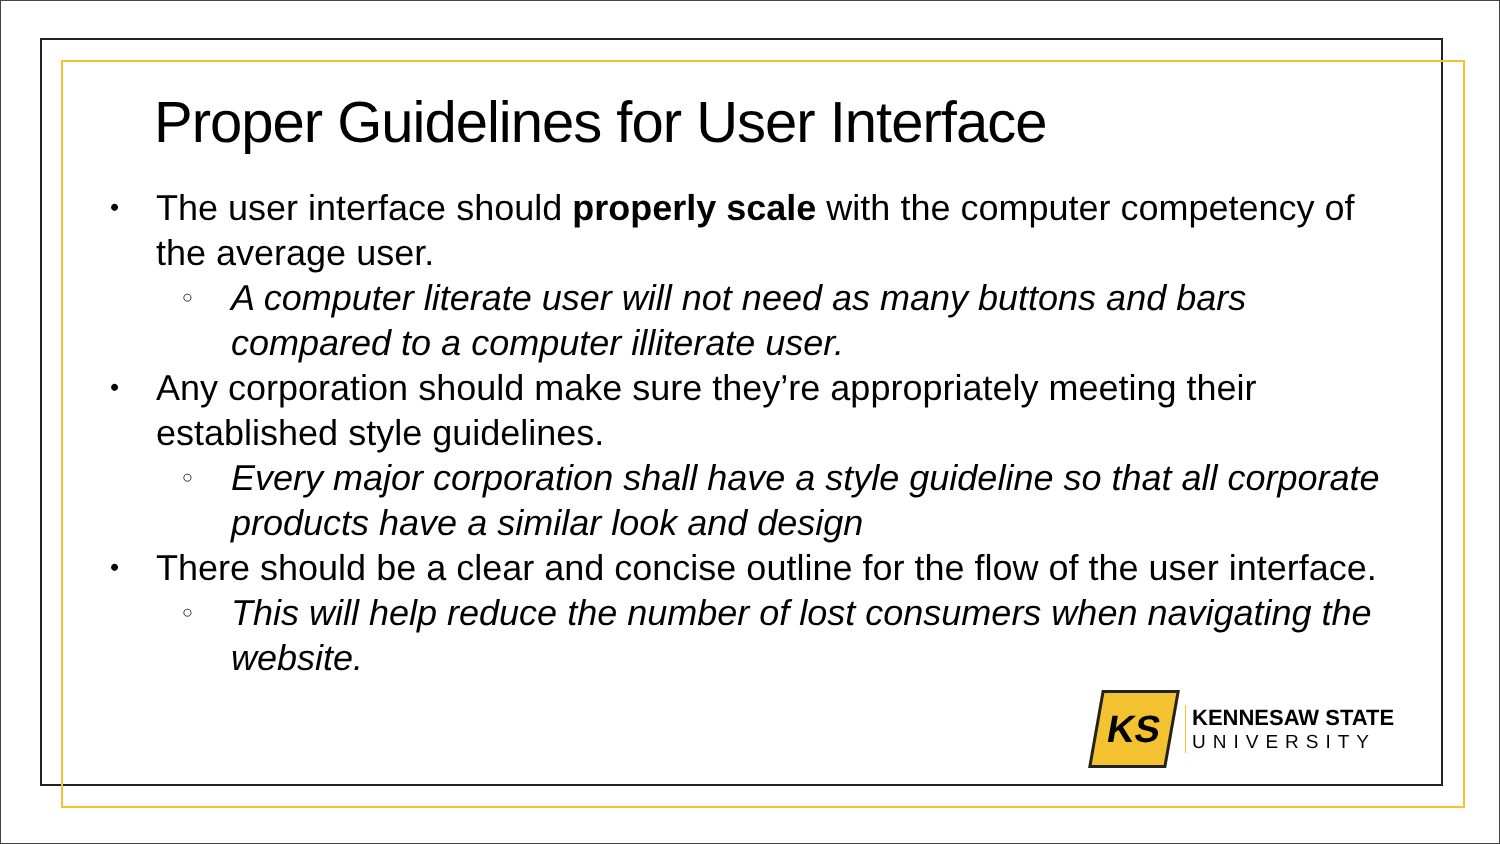Proper Guidelines for User Interface
• The user interface should properly scale with the computer competency of the average user.
○ A computer literate user will not need as many buttons and bars compared to a computer illiterate user.
• Any corporation should make sure they’re appropriately meeting their established style guidelines.
○ Every major corporation shall have a style guideline so that all corporate products have a similar look and design
• There should be a clear and concise outline for the flow of the user interface.
○ This will help reduce the number of lost consumers when navigating the website.
KS
KENNESAW STATE
UNIVERSITY